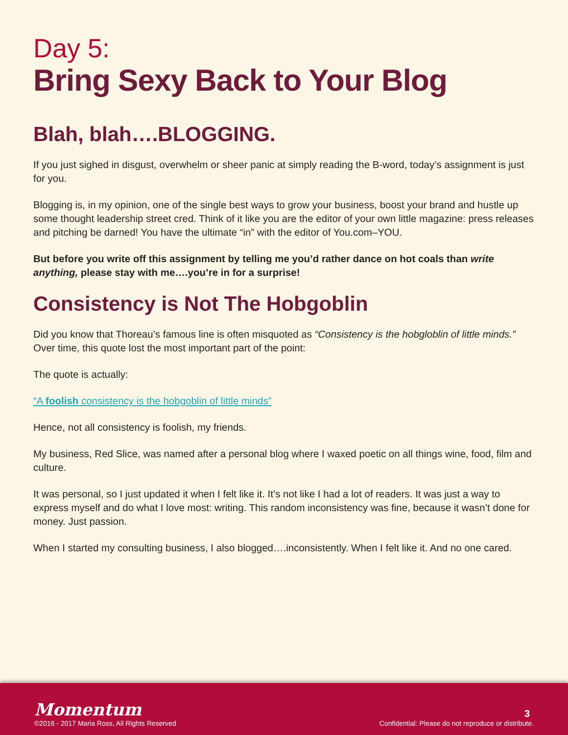Day 5:
Bring Sexy Back to Your Blog
Blah, blah….BLOGGING.
If you just sighed in disgust, overwhelm or sheer panic at simply reading the B-word, today’s assignment is just for you.
Blogging is, in my opinion, one of the single best ways to grow your business, boost your brand and hustle up some thought leadership street cred. Think of it like you are the editor of your own little magazine: press releases and pitching be darned! You have the ultimate “in” with the editor of You.com–YOU.
But before you write off this assignment by telling me you’d rather dance on hot coals than write anything, please stay with me….you’re in for a surprise!
Consistency is Not The Hobgoblin
Did you know that Thoreau’s famous line is often misquoted as “Consistency is the hobgloblin of little minds.” Over time, this quote lost the most important part of the point:
The quote is actually:
“A foolish consistency is the hobgoblin of little minds”
Hence, not all consistency is foolish, my friends.
My business, Red Slice, was named after a personal blog where I waxed poetic on all things wine, food, film and culture.
It was personal, so I just updated it when I felt like it. It’s not like I had a lot of readers. It was just a way to express myself and do what I love most: writing. This random inconsistency was fine, because it wasn’t done for money. Just passion.
When I started my consulting business, I also blogged….inconsistently. When I felt like it. And no one cared.
Momentum
©2016 - 2017 Maria Ross, All Rights Reserved
3
Confidential: Please do not reproduce or distribute.